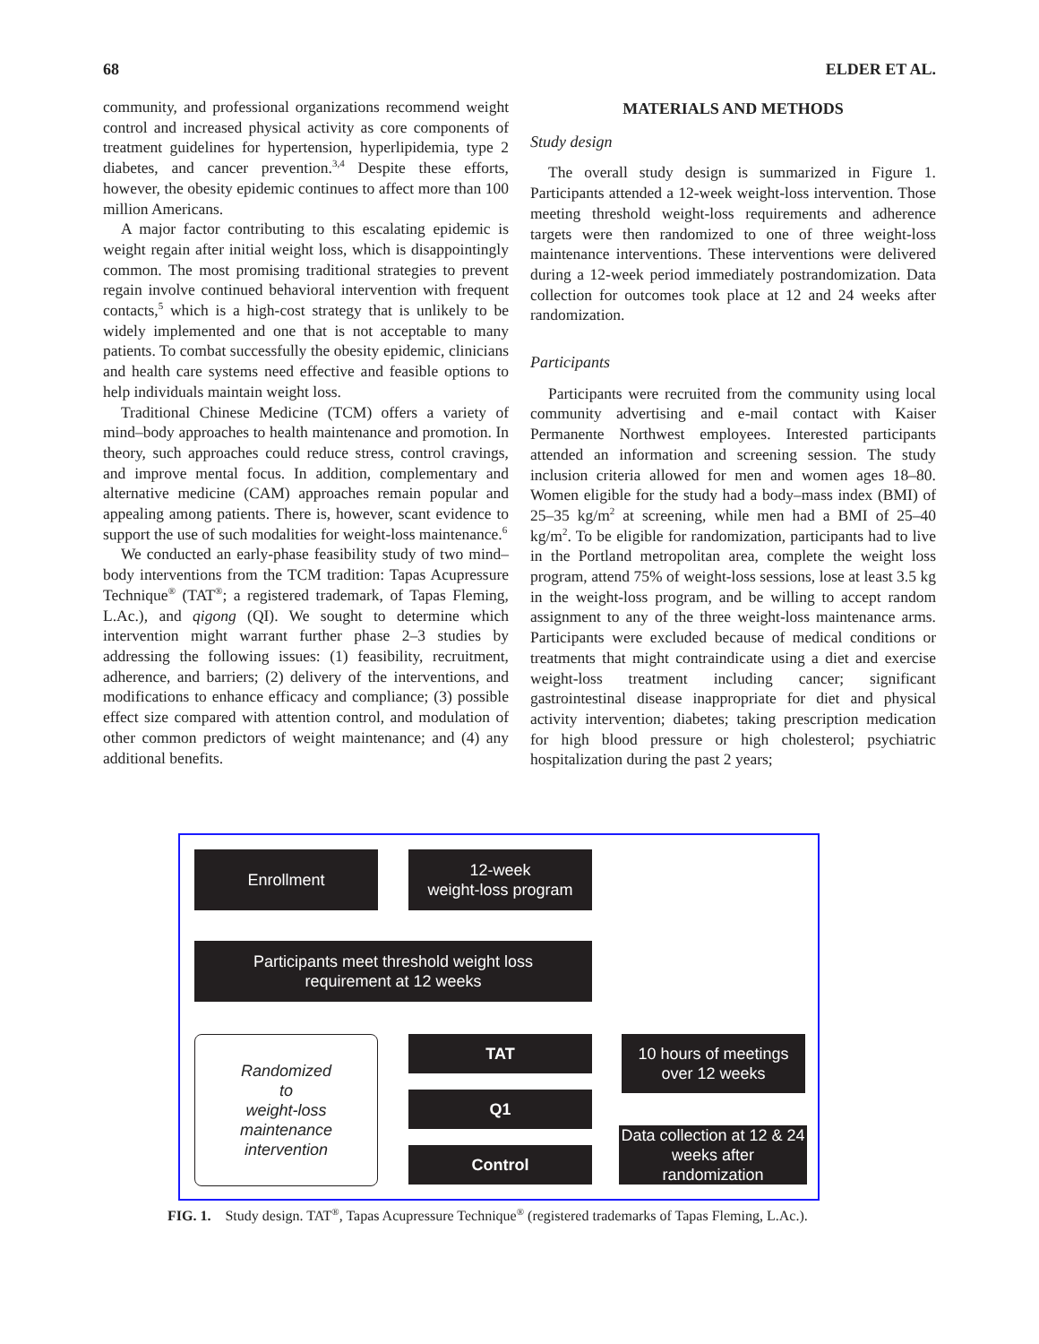68 ELDER ET AL.
community, and professional organizations recommend weight control and increased physical activity as core components of treatment guidelines for hypertension, hyperlipidemia, type 2 diabetes, and cancer prevention.<sup>3,4</sup> Despite these efforts, however, the obesity epidemic continues to affect more than 100 million Americans.
A major factor contributing to this escalating epidemic is weight regain after initial weight loss, which is disappointingly common. The most promising traditional strategies to prevent regain involve continued behavioral intervention with frequent contacts,<sup>5</sup> which is a high-cost strategy that is unlikely to be widely implemented and one that is not acceptable to many patients. To combat successfully the obesity epidemic, clinicians and health care systems need effective and feasible options to help individuals maintain weight loss.
Traditional Chinese Medicine (TCM) offers a variety of mind–body approaches to health maintenance and promotion. In theory, such approaches could reduce stress, control cravings, and improve mental focus. In addition, complementary and alternative medicine (CAM) approaches remain popular and appealing among patients. There is, however, scant evidence to support the use of such modalities for weight-loss maintenance.<sup>6</sup>
We conducted an early-phase feasibility study of two mind–body interventions from the TCM tradition: Tapas Acupressure Technique<sup>®</sup> (TAT<sup>®</sup>; a registered trademark, of Tapas Fleming, L.Ac.), and qigong (QI). We sought to determine which intervention might warrant further phase 2–3 studies by addressing the following issues: (1) feasibility, recruitment, adherence, and barriers; (2) delivery of the interventions, and modifications to enhance efficacy and compliance; (3) possible effect size compared with attention control, and modulation of other common predictors of weight maintenance; and (4) any additional benefits.
MATERIALS AND METHODS
Study design
The overall study design is summarized in Figure 1. Participants attended a 12-week weight-loss intervention. Those meeting threshold weight-loss requirements and adherence targets were then randomized to one of three weight-loss maintenance interventions. These interventions were delivered during a 12-week period immediately postrandomization. Data collection for outcomes took place at 12 and 24 weeks after randomization.
Participants
Participants were recruited from the community using local community advertising and e-mail contact with Kaiser Permanente Northwest employees. Interested participants attended an information and screening session. The study inclusion criteria allowed for men and women ages 18–80. Women eligible for the study had a body–mass index (BMI) of 25–35 kg/m<sup>2</sup> at screening, while men had a BMI of 25–40 kg/m<sup>2</sup>. To be eligible for randomization, participants had to live in the Portland metropolitan area, complete the weight loss program, attend 75% of weight-loss sessions, lose at least 3.5 kg in the weight-loss program, and be willing to accept random assignment to any of the three weight-loss maintenance arms. Participants were excluded because of medical conditions or treatments that might contraindicate using a diet and exercise weight-loss treatment including cancer; significant gastrointestinal disease inappropriate for diet and physical activity intervention; diabetes; taking prescription medication for high blood pressure or high cholesterol; psychiatric hospitalization during the past 2 years;
Enrollment
12-week
weight-loss program
Participants meet threshold weight loss
requirement at 12 weeks
Randomized
to
weight-loss
maintenance
intervention
TAT
Q1
Control
10 hours of meetings
over 12 weeks
Data collection at 12 & 24
weeks after randomization
FIG. 1. Study design. TAT<sup>®</sup>, Tapas Acupressure Technique<sup>®</sup> (registered trademarks of Tapas Fleming, L.Ac.).